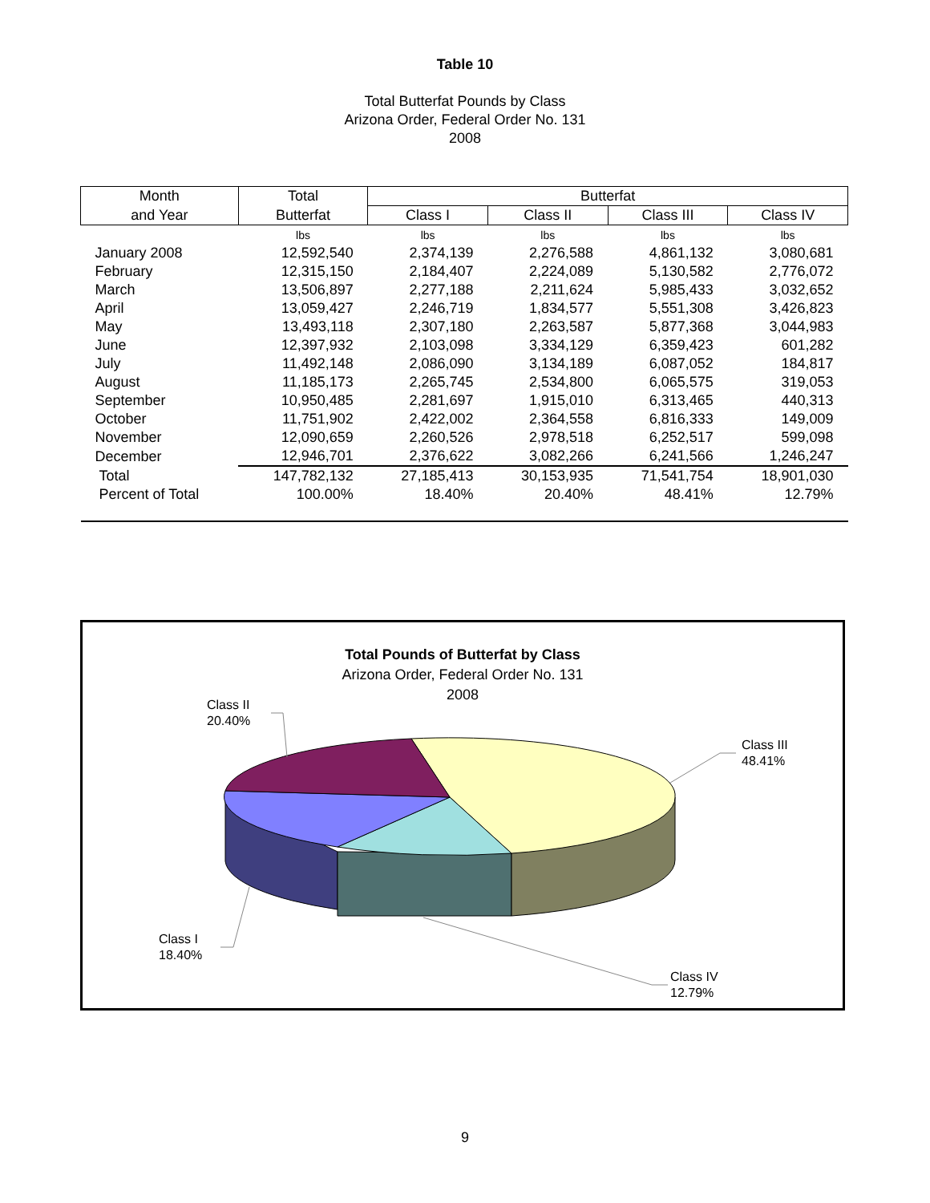Table 10
Total Butterfat Pounds by Class
Arizona Order, Federal Order No. 131
2008
| Month | Total | Butterfat | | | |
| --- | --- | --- | --- | --- | --- |
| and Year | Butterfat | Class I | Class II | Class III | Class IV |
| | lbs | lbs | lbs | lbs | lbs |
| January 2008 | 12,592,540 | 2,374,139 | 2,276,588 | 4,861,132 | 3,080,681 |
| February | 12,315,150 | 2,184,407 | 2,224,089 | 5,130,582 | 2,776,072 |
| March | 13,506,897 | 2,277,188 | 2,211,624 | 5,985,433 | 3,032,652 |
| April | 13,059,427 | 2,246,719 | 1,834,577 | 5,551,308 | 3,426,823 |
| May | 13,493,118 | 2,307,180 | 2,263,587 | 5,877,368 | 3,044,983 |
| June | 12,397,932 | 2,103,098 | 3,334,129 | 6,359,423 | 601,282 |
| July | 11,492,148 | 2,086,090 | 3,134,189 | 6,087,052 | 184,817 |
| August | 11,185,173 | 2,265,745 | 2,534,800 | 6,065,575 | 319,053 |
| September | 10,950,485 | 2,281,697 | 1,915,010 | 6,313,465 | 440,313 |
| October | 11,751,902 | 2,422,002 | 2,364,558 | 6,816,333 | 149,009 |
| November | 12,090,659 | 2,260,526 | 2,978,518 | 6,252,517 | 599,098 |
| December | 12,946,701 | 2,376,622 | 3,082,266 | 6,241,566 | 1,246,247 |
| Total | 147,782,132 | 27,185,413 | 30,153,935 | 71,541,754 | 18,901,030 |
| Percent of Total | 100.00% | 18.40% | 20.40% | 48.41% | 12.79% |
Total Pounds of Butterfat by Class
Arizona Order, Federal Order No. 131
2008
Class II
20.40%
Class III
48.41%
Class I
18.40%
Class IV
12.79%
9